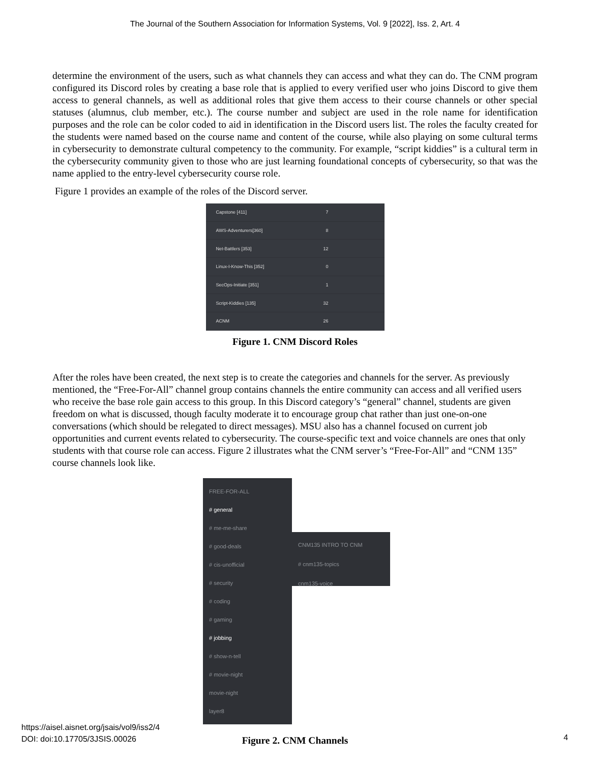The Journal of the Southern Association for Information Systems, Vol. 9 [2022], Iss. 2, Art. 4
determine the environment of the users, such as what channels they can access and what they can do. The CNM program configured its Discord roles by creating a base role that is applied to every verified user who joins Discord to give them access to general channels, as well as additional roles that give them access to their course channels or other special statuses (alumnus, club member, etc.). The course number and subject are used in the role name for identification purposes and the role can be color coded to aid in identification in the Discord users list. The roles the faculty created for the students were named based on the course name and content of the course, while also playing on some cultural terms in cybersecurity to demonstrate cultural competency to the community. For example, “script kiddies” is a cultural term in the cybersecurity community given to those who are just learning foundational concepts of cybersecurity, so that was the name applied to the entry-level cybersecurity course role.
Figure 1 provides an example of the roles of the Discord server.
Capstone [411] 7
AWS-Adventurers[360] 8
Net-Battlers [353] 12
Linux-I-Know-This [352] 0
SecOps-Initiate [351] 1
Script-Kiddies [135] 32
ACNM 26
Figure 1. CNM Discord Roles
After the roles have been created, the next step is to create the categories and channels for the server. As previously mentioned, the “Free-For-All” channel group contains channels the entire community can access and all verified users who receive the base role gain access to this group. In this Discord category’s “general” channel, students are given freedom on what is discussed, though faculty moderate it to encourage group chat rather than just one-on-one conversations (which should be relegated to direct messages). MSU also has a channel focused on current job opportunities and current events related to cybersecurity. The course-specific text and voice channels are ones that only students with that course role can access. Figure 2 illustrates what the CNM server’s “Free-For-All” and “CNM 135” course channels look like.
FREE-FOR-ALL
# general
# me-me-share
# good-deals
# cis-unofficial
# security
# coding
# gaming
# jobbing
# show-n-tell
# movie-night
movie-night
layer8
CNM135 INTRO TO CNM
# cnm135-topics
cnm135-voice
Figure 2. CNM Channels
https://aisel.aisnet.org/jsais/vol9/iss2/4
DOI: doi:10.17705/3JSIS.00026
4